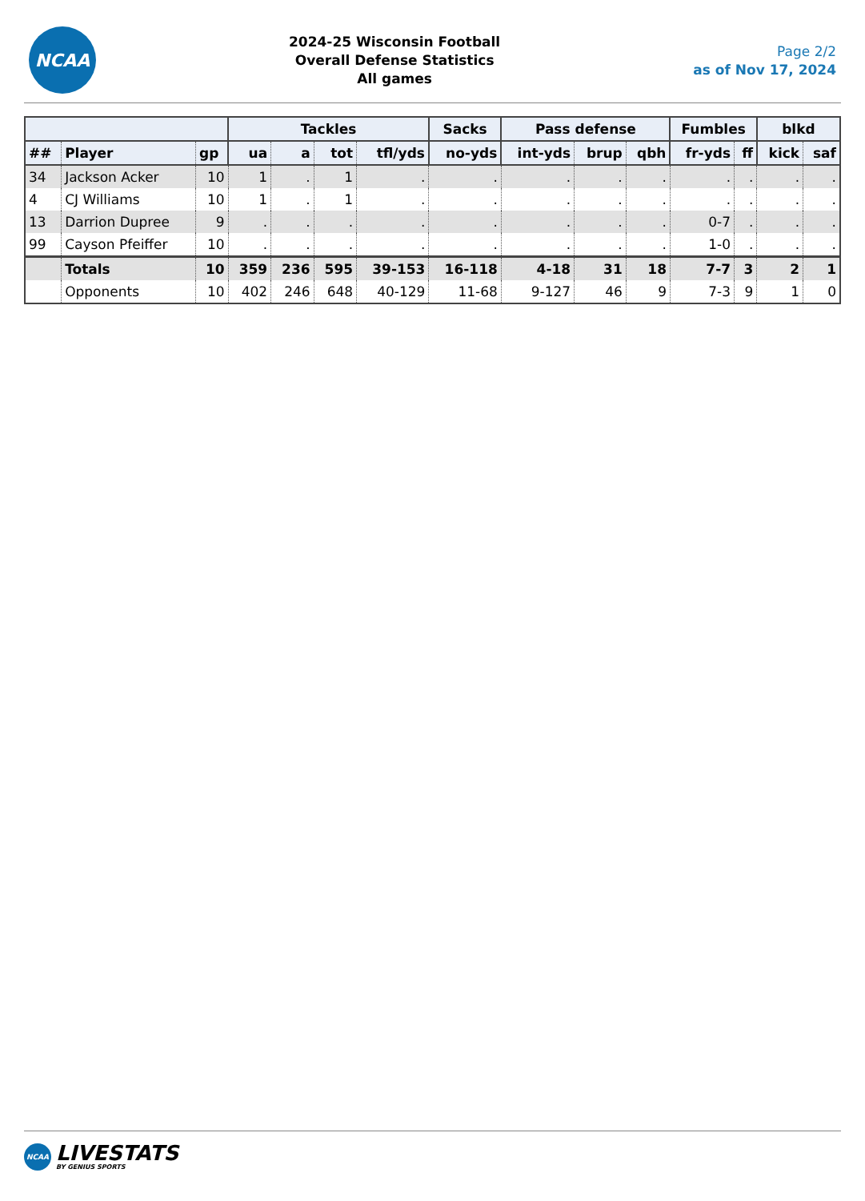NCAA
2024-25 Wisconsin Football
Overall Defense Statistics
All games
Page 2/2
as of Nov 17, 2024
| | | | Tackles | | | | Sacks | Pass defense | | | Fumbles | | blkd | |
| --- | --- | --- | --- | --- | --- | --- | --- | --- | --- | --- | --- | --- | --- | --- |
| ## | Player | gp | ua | a | tot | tfl/yds | no-yds | int-yds | brup | qbh | fr-yds | ff | kick | saf |
| 34 | Jackson Acker | 10 | 1 | . | 1 | . | . | . | . | . | . | . | . | . |
| 4 | CJ Williams | 10 | 1 | . | 1 | . | . | . | . | . | . | . | . | . |
| 13 | Darrion Dupree | 9 | . | . | . | . | . | . | . | . | 0-7 | . | . | . |
| 99 | Cayson Pfeiffer | 10 | . | . | . | . | . | . | . | . | 1-0 | . | . | . |
| | Totals | 10 | 359 | 236 | 595 | 39-153 | 16-118 | 4-18 | 31 | 18 | 7-7 | 3 | 2 | 1 |
| | Opponents | 10 | 402 | 246 | 648 | 40-129 | 11-68 | 9-127 | 46 | 9 | 7-3 | 9 | 1 | 0 |
NCAA
LIVESTATS
BY GENIUS SPORTS